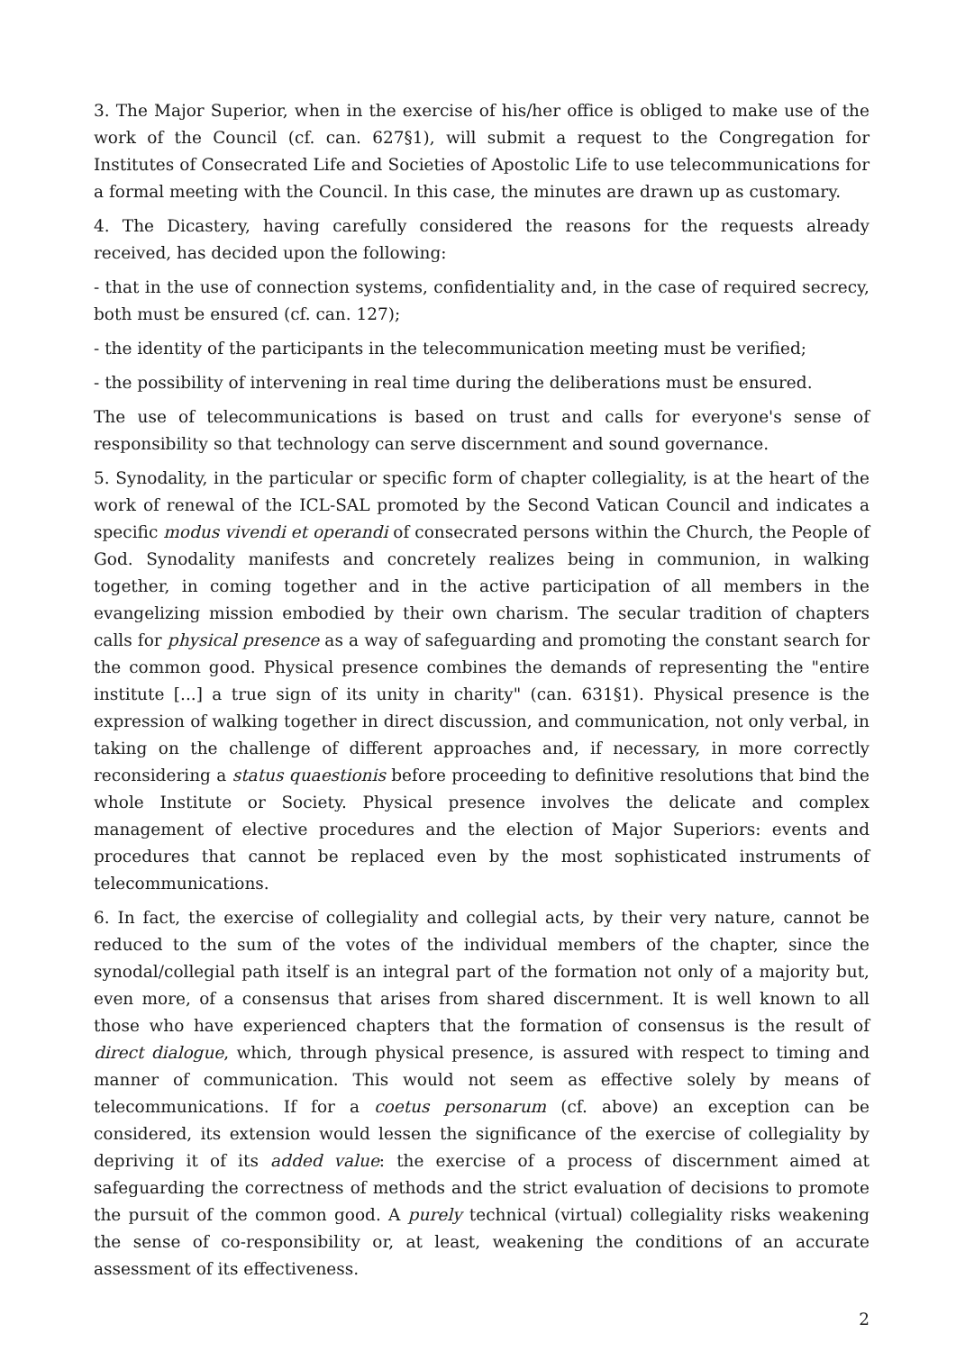3. The Major Superior, when in the exercise of his/her office is obliged to make use of the work of the Council (cf. can. 627§1), will submit a request to the Congregation for Institutes of Consecrated Life and Societies of Apostolic Life to use telecommunications for a formal meeting with the Council. In this case, the minutes are drawn up as customary.
4. The Dicastery, having carefully considered the reasons for the requests already received, has decided upon the following:
- that in the use of connection systems, confidentiality and, in the case of required secrecy, both must be ensured (cf. can. 127);
- the identity of the participants in the telecommunication meeting must be verified;
- the possibility of intervening in real time during the deliberations must be ensured.
The use of telecommunications is based on trust and calls for everyone's sense of responsibility so that technology can serve discernment and sound governance.
5. Synodality, in the particular or specific form of chapter collegiality, is at the heart of the work of renewal of the ICL-SAL promoted by the Second Vatican Council and indicates a specific modus vivendi et operandi of consecrated persons within the Church, the People of God. Synodality manifests and concretely realizes being in communion, in walking together, in coming together and in the active participation of all members in the evangelizing mission embodied by their own charism. The secular tradition of chapters calls for physical presence as a way of safeguarding and promoting the constant search for the common good. Physical presence combines the demands of representing the "entire institute [...] a true sign of its unity in charity" (can. 631§1). Physical presence is the expression of walking together in direct discussion, and communication, not only verbal, in taking on the challenge of different approaches and, if necessary, in more correctly reconsidering a status quaestionis before proceeding to definitive resolutions that bind the whole Institute or Society. Physical presence involves the delicate and complex management of elective procedures and the election of Major Superiors: events and procedures that cannot be replaced even by the most sophisticated instruments of telecommunications.
6. In fact, the exercise of collegiality and collegial acts, by their very nature, cannot be reduced to the sum of the votes of the individual members of the chapter, since the synodal/collegial path itself is an integral part of the formation not only of a majority but, even more, of a consensus that arises from shared discernment. It is well known to all those who have experienced chapters that the formation of consensus is the result of direct dialogue, which, through physical presence, is assured with respect to timing and manner of communication. This would not seem as effective solely by means of telecommunications. If for a coetus personarum (cf. above) an exception can be considered, its extension would lessen the significance of the exercise of collegiality by depriving it of its added value: the exercise of a process of discernment aimed at safeguarding the correctness of methods and the strict evaluation of decisions to promote the pursuit of the common good. A purely technical (virtual) collegiality risks weakening the sense of co-responsibility or, at least, weakening the conditions of an accurate assessment of its effectiveness.
2